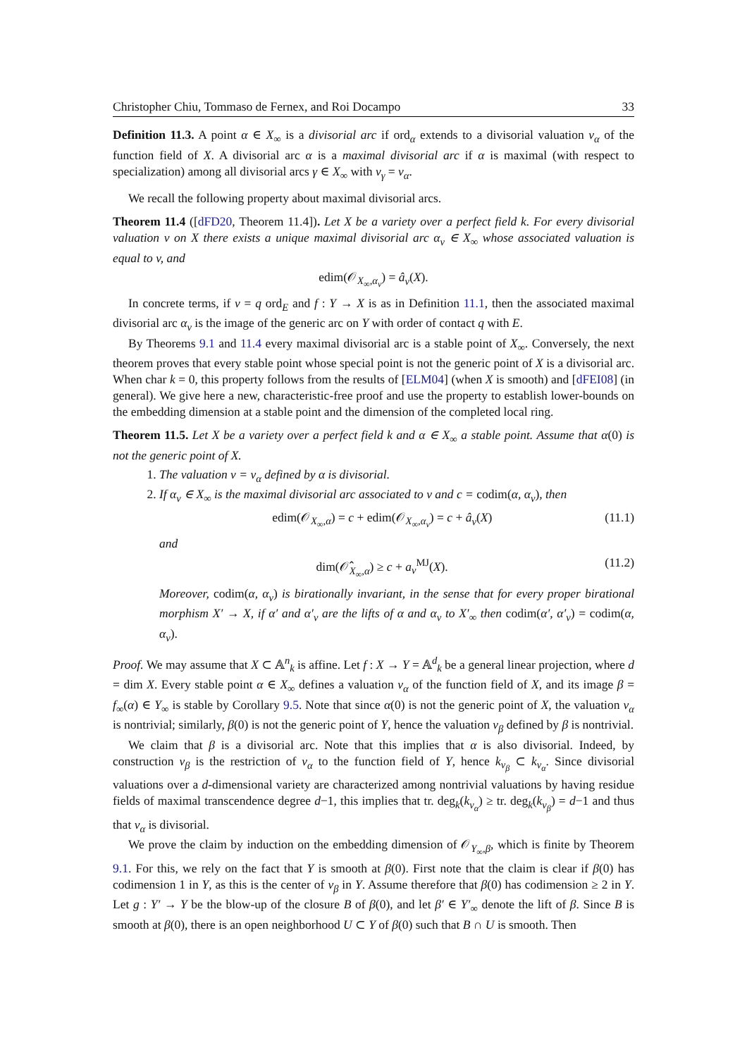Christopher Chiu, Tommaso de Fernex, and Roi Docampo 33
Definition 11.3. A point α ∈ X<sub>∞</sub> is a divisorial arc if ord<sub>α</sub> extends to a divisorial valuation v<sub>α</sub> of the function field of X. A divisorial arc α is a maximal divisorial arc if α is maximal (with respect to specialization) among all divisorial arcs γ ∈ X<sub>∞</sub> with v<sub>γ</sub> = v<sub>α</sub>.
We recall the following property about maximal divisorial arcs.
Theorem 11.4 ([dFD20, Theorem 11.4]). Let X be a variety over a perfect field k. For every divisorial valuation v on X there exists a unique maximal divisorial arc α<sub>v</sub> ∈ X<sub>∞</sub> whose associated valuation is equal to v, and
edim(𝒪<sub>X<sub>∞</sub>,α<sub>v</sub></sub>) = â<sub>v</sub>(X).
In concrete terms, if v = q ord<sub>E</sub> and f : Y → X is as in Definition 11.1, then the associated maximal divisorial arc α<sub>v</sub> is the image of the generic arc on Y with order of contact q with E.
By Theorems 9.1 and 11.4 every maximal divisorial arc is a stable point of X<sub>∞</sub>. Conversely, the next theorem proves that every stable point whose special point is not the generic point of X is a divisorial arc. When char k = 0, this property follows from the results of [ELM04] (when X is smooth) and [dFEI08] (in general). We give here a new, characteristic-free proof and use the property to establish lower-bounds on the embedding dimension at a stable point and the dimension of the completed local ring.
Theorem 11.5. Let X be a variety over a perfect field k and α ∈ X<sub>∞</sub> a stable point. Assume that α(0) is not the generic point of X.
1. The valuation v = v<sub>α</sub> defined by α is divisorial.
2. If α<sub>v</sub> ∈ X<sub>∞</sub> is the maximal divisorial arc associated to v and c = codim(α, α<sub>v</sub>), then
edim(𝒪<sub>X<sub>∞</sub>,α</sub>) = c + edim(𝒪<sub>X<sub>∞</sub>,α<sub>v</sub></sub>) = c + â<sub>v</sub>(X) (11.1)
and
dim(𝒪̂<sub>X<sub>∞</sub>,α</sub>) ≥ c + a<sub>v</sub><sup>MJ</sup>(X). (11.2)
Moreover, codim(α, α<sub>v</sub>) is birationally invariant, in the sense that for every proper birational morphism X′ → X, if α′ and α′<sub>v</sub> are the lifts of α and α<sub>v</sub> to X′<sub>∞</sub> then codim(α′, α′<sub>v</sub>) = codim(α, α<sub>v</sub>).
Proof. We may assume that X ⊂ 𝔸<sup>n</sup><sub>k</sub> is affine. Let f : X → Y = 𝔸<sup>d</sup><sub>k</sub> be a general linear projection, where d = dim X. Every stable point α ∈ X<sub>∞</sub> defines a valuation v<sub>α</sub> of the function field of X, and its image β = f<sub>∞</sub>(α) ∈ Y<sub>∞</sub> is stable by Corollary 9.5. Note that since α(0) is not the generic point of X, the valuation v<sub>α</sub> is nontrivial; similarly, β(0) is not the generic point of Y, hence the valuation v<sub>β</sub> defined by β is nontrivial.
We claim that β is a divisorial arc. Note that this implies that α is also divisorial. Indeed, by construction v<sub>β</sub> is the restriction of v<sub>α</sub> to the function field of Y, hence k<sub>v<sub>β</sub></sub> ⊂ k<sub>v<sub>α</sub></sub>. Since divisorial valuations over a d-dimensional variety are characterized among nontrivial valuations by having residue fields of maximal transcendence degree d−1, this implies that tr. deg<sub>k</sub>(k<sub>v<sub>α</sub></sub>) ≥ tr. deg<sub>k</sub>(k<sub>v<sub>β</sub></sub>) = d−1 and thus that v<sub>α</sub> is divisorial.
We prove the claim by induction on the embedding dimension of 𝒪<sub>Y<sub>∞</sub>,β</sub>, which is finite by Theorem 9.1. For this, we rely on the fact that Y is smooth at β(0). First note that the claim is clear if β(0) has codimension 1 in Y, as this is the center of v<sub>β</sub> in Y. Assume therefore that β(0) has codimension ≥ 2 in Y. Let g : Y′ → Y be the blow-up of the closure B of β(0), and let β′ ∈ Y′<sub>∞</sub> denote the lift of β. Since B is smooth at β(0), there is an open neighborhood U ⊂ Y of β(0) such that B ∩ U is smooth. Then